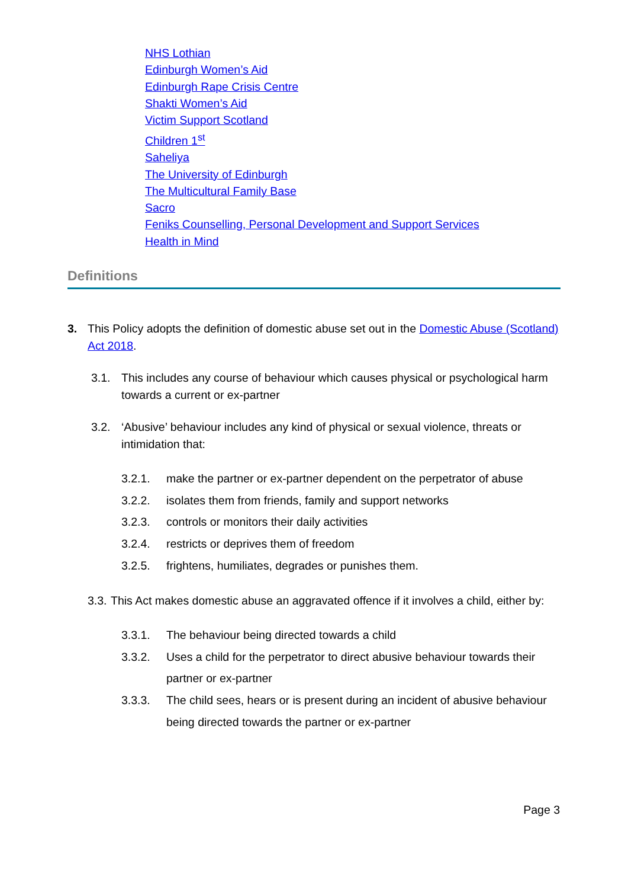NHS Lothian
Edinburgh Women’s Aid
Edinburgh Rape Crisis Centre
Shakti Women’s Aid
Victim Support Scotland
Children 1<sup>st</sup>
Saheliya
The University of Edinburgh
The Multicultural Family Base
Sacro
Feniks Counselling, Personal Development and Support Services
Health in Mind
Definitions
3. This Policy adopts the definition of domestic abuse set out in the Domestic Abuse (Scotland) Act 2018.
3.1. This includes any course of behaviour which causes physical or psychological harm towards a current or ex-partner
3.2. ‘Abusive’ behaviour includes any kind of physical or sexual violence, threats or intimidation that:
3.2.1. make the partner or ex-partner dependent on the perpetrator of abuse
3.2.2. isolates them from friends, family and support networks
3.2.3. controls or monitors their daily activities
3.2.4. restricts or deprives them of freedom
3.2.5. frightens, humiliates, degrades or punishes them.
3.3.
This Act makes domestic abuse an aggravated offence if it involves a child, either by:
3.3.1. The behaviour being directed towards a child
3.3.2. Uses a child for the perpetrator to direct abusive behaviour towards their partner or ex-partner
3.3.3. The child sees, hears or is present during an incident of abusive behaviour being directed towards the partner or ex-partner
Page 3